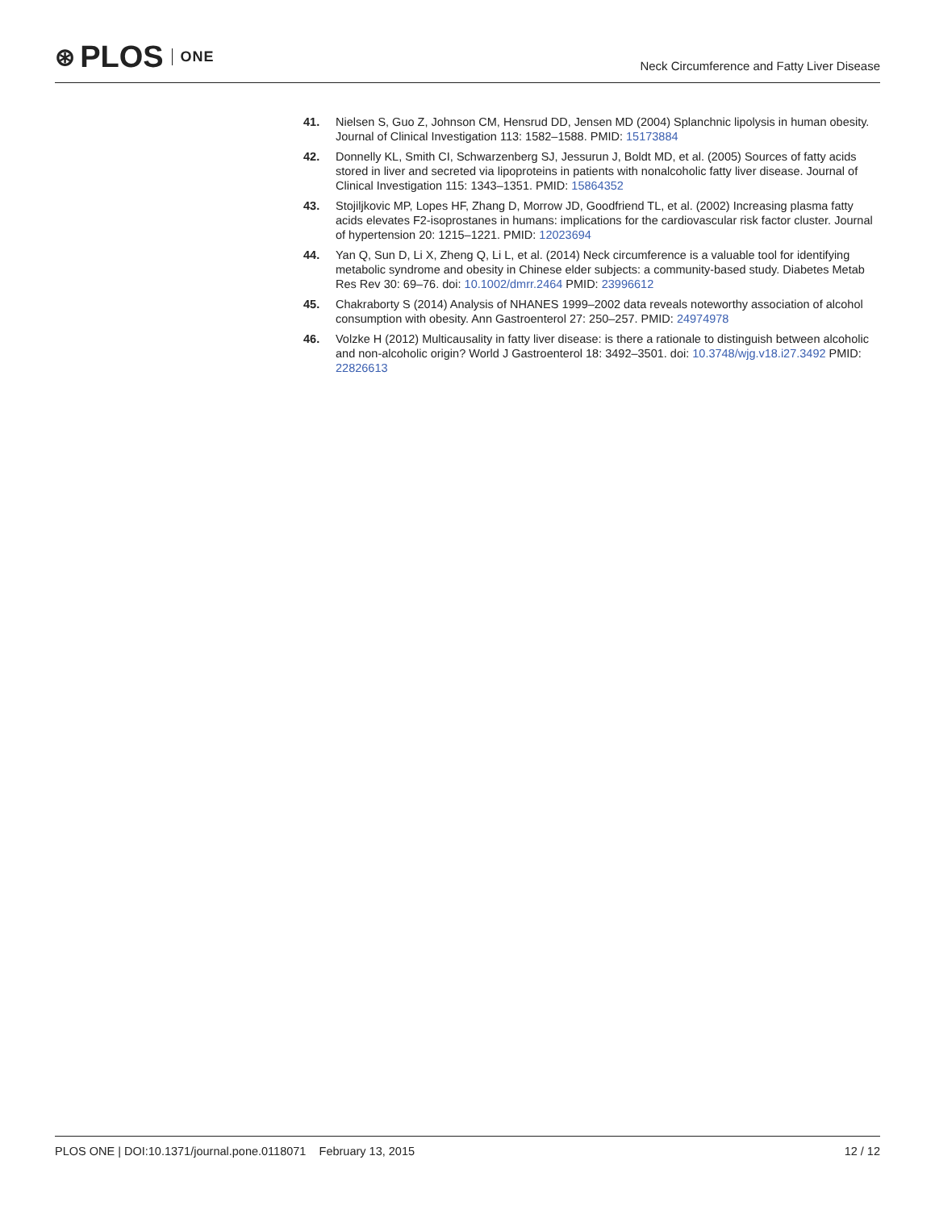⊛ PLOS ONE
Neck Circumference and Fatty Liver Disease
41. Nielsen S, Guo Z, Johnson CM, Hensrud DD, Jensen MD (2004) Splanchnic lipolysis in human obesity. Journal of Clinical Investigation 113: 1582–1588. PMID: 15173884
42. Donnelly KL, Smith CI, Schwarzenberg SJ, Jessurun J, Boldt MD, et al. (2005) Sources of fatty acids stored in liver and secreted via lipoproteins in patients with nonalcoholic fatty liver disease. Journal of Clinical Investigation 115: 1343–1351. PMID: 15864352
43. Stojiljkovic MP, Lopes HF, Zhang D, Morrow JD, Goodfriend TL, et al. (2002) Increasing plasma fatty acids elevates F2-isoprostanes in humans: implications for the cardiovascular risk factor cluster. Journal of hypertension 20: 1215–1221. PMID: 12023694
44. Yan Q, Sun D, Li X, Zheng Q, Li L, et al. (2014) Neck circumference is a valuable tool for identifying metabolic syndrome and obesity in Chinese elder subjects: a community-based study. Diabetes Metab Res Rev 30: 69–76. doi: 10.1002/dmrr.2464 PMID: 23996612
45. Chakraborty S (2014) Analysis of NHANES 1999–2002 data reveals noteworthy association of alcohol consumption with obesity. Ann Gastroenterol 27: 250–257. PMID: 24974978
46. Volzke H (2012) Multicausality in fatty liver disease: is there a rationale to distinguish between alcoholic and non-alcoholic origin? World J Gastroenterol 18: 3492–3501. doi: 10.3748/wjg.v18.i27.3492 PMID: 22826613
PLOS ONE | DOI:10.1371/journal.pone.0118071 February 13, 2015 12 / 12